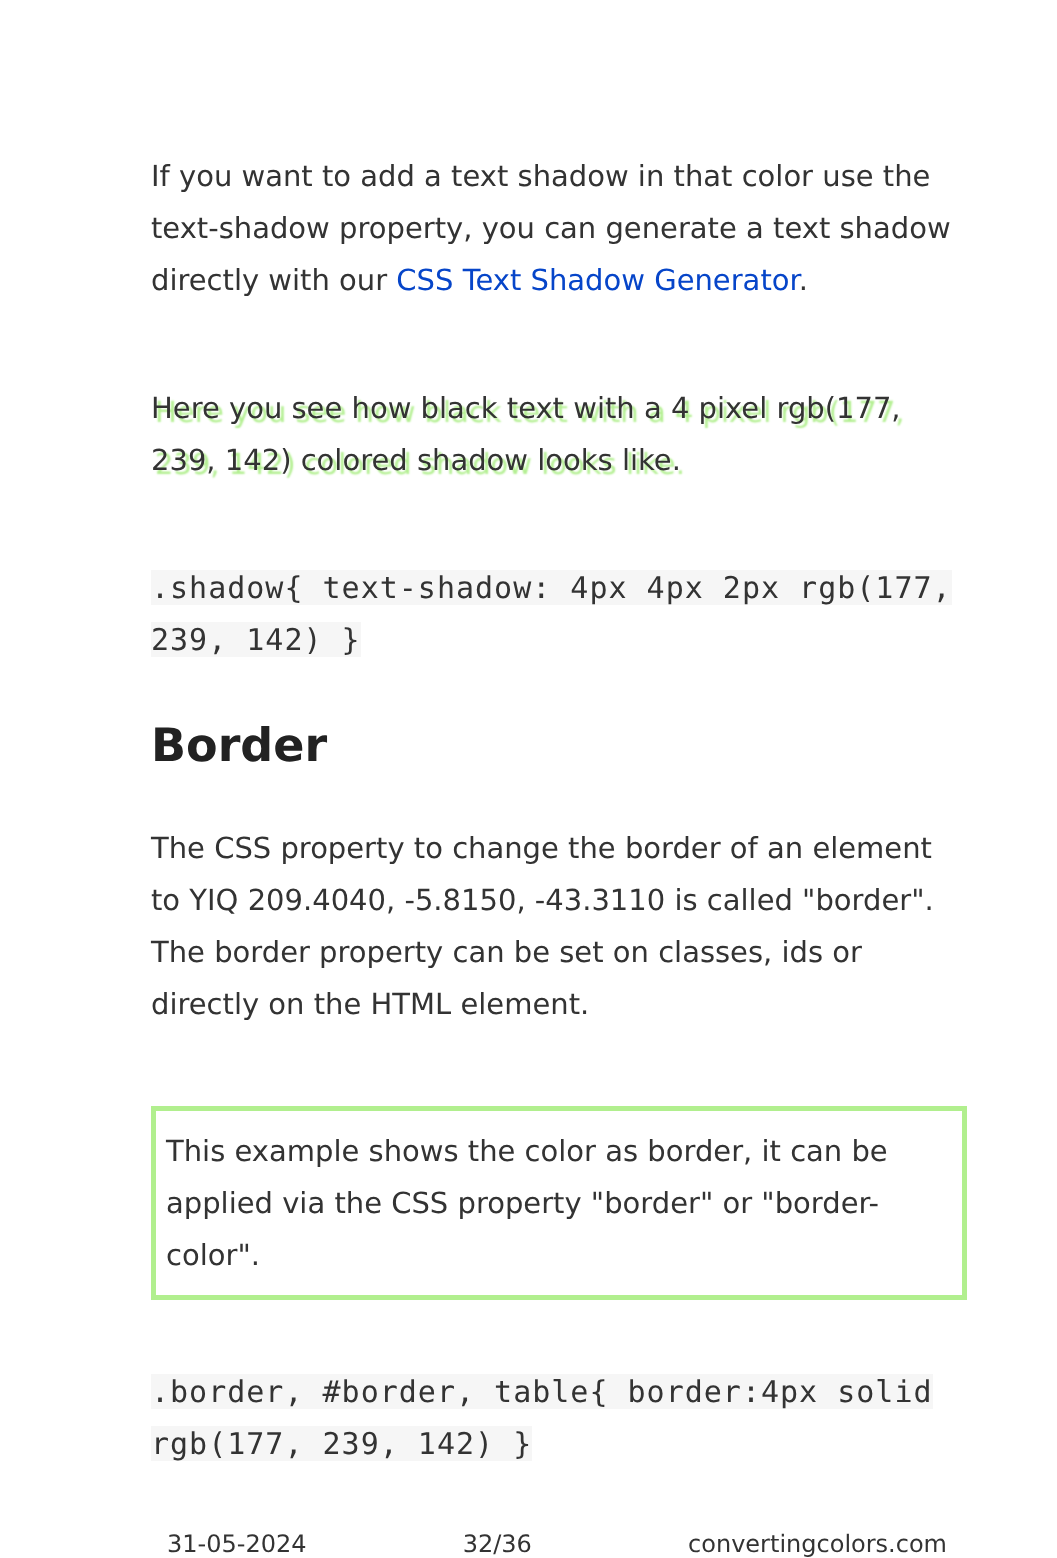If you want to add a text shadow in that color use the text-shadow property, you can generate a text shadow directly with our CSS Text Shadow Generator.
Here you see how black text with a 4 pixel rgb(177, 239, 142) colored shadow looks like.
.shadow{ text-shadow: 4px 4px 2px rgb(177, 239, 142) }
Border
The CSS property to change the border of an element to YIQ 209.4040, -5.8150, -43.3110 is called "border". The border property can be set on classes, ids or directly on the HTML element.
This example shows the color as border, it can be applied via the CSS property "border" or "border-color".
.border, #border, table{ border:4px solid rgb(177, 239, 142) }
31-05-2024 32/36 convertingcolors.com